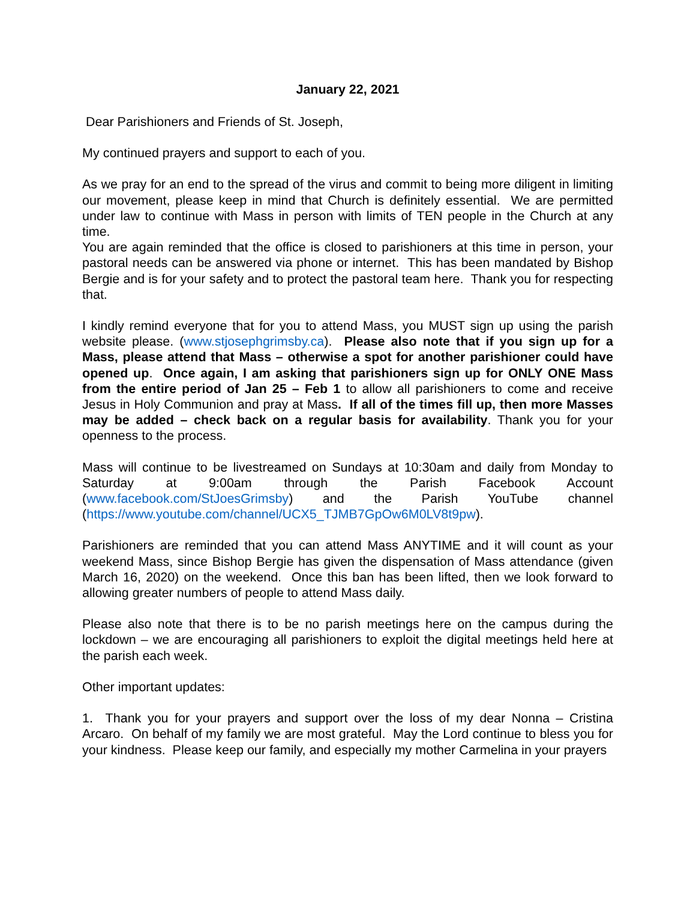January 22, 2021
Dear Parishioners and Friends of St. Joseph,
My continued prayers and support to each of you.
As we pray for an end to the spread of the virus and commit to being more diligent in limiting our movement, please keep in mind that Church is definitely essential. We are permitted under law to continue with Mass in person with limits of TEN people in the Church at any time.
You are again reminded that the office is closed to parishioners at this time in person, your pastoral needs can be answered via phone or internet. This has been mandated by Bishop Bergie and is for your safety and to protect the pastoral team here. Thank you for respecting that.
I kindly remind everyone that for you to attend Mass, you MUST sign up using the parish website please. (www.stjosephgrimsby.ca). Please also note that if you sign up for a Mass, please attend that Mass – otherwise a spot for another parishioner could have opened up. Once again, I am asking that parishioners sign up for ONLY ONE Mass from the entire period of Jan 25 – Feb 1 to allow all parishioners to come and receive Jesus in Holy Communion and pray at Mass. If all of the times fill up, then more Masses may be added – check back on a regular basis for availability. Thank you for your openness to the process.
Mass will continue to be livestreamed on Sundays at 10:30am and daily from Monday to Saturday at 9:00am through the Parish Facebook Account (www.facebook.com/StJoesGrimsby) and the Parish YouTube channel (https://www.youtube.com/channel/UCX5_TJMB7GpOw6M0LV8t9pw).
Parishioners are reminded that you can attend Mass ANYTIME and it will count as your weekend Mass, since Bishop Bergie has given the dispensation of Mass attendance (given March 16, 2020) on the weekend. Once this ban has been lifted, then we look forward to allowing greater numbers of people to attend Mass daily.
Please also note that there is to be no parish meetings here on the campus during the lockdown – we are encouraging all parishioners to exploit the digital meetings held here at the parish each week.
Other important updates:
1. Thank you for your prayers and support over the loss of my dear Nonna – Cristina Arcaro. On behalf of my family we are most grateful. May the Lord continue to bless you for your kindness. Please keep our family, and especially my mother Carmelina in your prayers